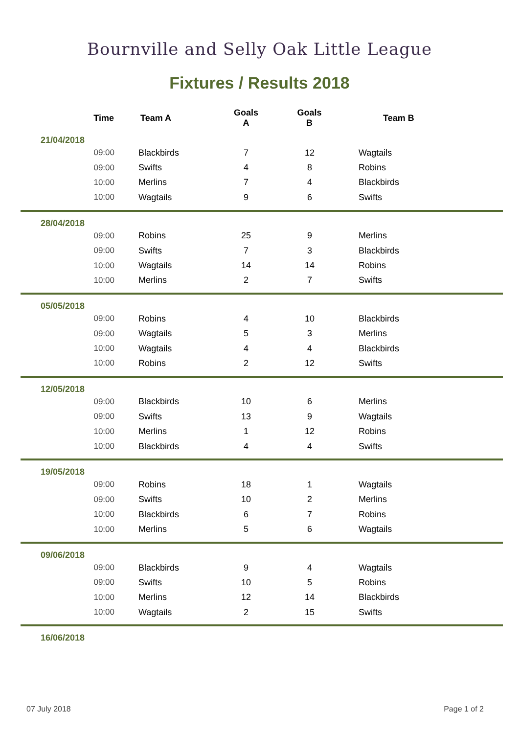Bournville and Selly Oak Little League
Fixtures / Results 2018
| Time | Team A | Goals A | Goals B | Team B |
| --- | --- | --- | --- | --- |
| 21/04/2018 | | | | |
| 09:00 | Blackbirds | 7 | 12 | Wagtails |
| 09:00 | Swifts | 4 | 8 | Robins |
| 10:00 | Merlins | 7 | 4 | Blackbirds |
| 10:00 | Wagtails | 9 | 6 | Swifts |
| 28/04/2018 | | | | |
| 09:00 | Robins | 25 | 9 | Merlins |
| 09:00 | Swifts | 7 | 3 | Blackbirds |
| 10:00 | Wagtails | 14 | 14 | Robins |
| 10:00 | Merlins | 2 | 7 | Swifts |
| 05/05/2018 | | | | |
| 09:00 | Robins | 4 | 10 | Blackbirds |
| 09:00 | Wagtails | 5 | 3 | Merlins |
| 10:00 | Wagtails | 4 | 4 | Blackbirds |
| 10:00 | Robins | 2 | 12 | Swifts |
| 12/05/2018 | | | | |
| 09:00 | Blackbirds | 10 | 6 | Merlins |
| 09:00 | Swifts | 13 | 9 | Wagtails |
| 10:00 | Merlins | 1 | 12 | Robins |
| 10:00 | Blackbirds | 4 | 4 | Swifts |
| 19/05/2018 | | | | |
| 09:00 | Robins | 18 | 1 | Wagtails |
| 09:00 | Swifts | 10 | 2 | Merlins |
| 10:00 | Blackbirds | 6 | 7 | Robins |
| 10:00 | Merlins | 5 | 6 | Wagtails |
| 09/06/2018 | | | | |
| 09:00 | Blackbirds | 9 | 4 | Wagtails |
| 09:00 | Swifts | 10 | 5 | Robins |
| 10:00 | Merlins | 12 | 14 | Blackbirds |
| 10:00 | Wagtails | 2 | 15 | Swifts |
| 16/06/2018 | | | | |
07 July 2018 Page 1 of 2